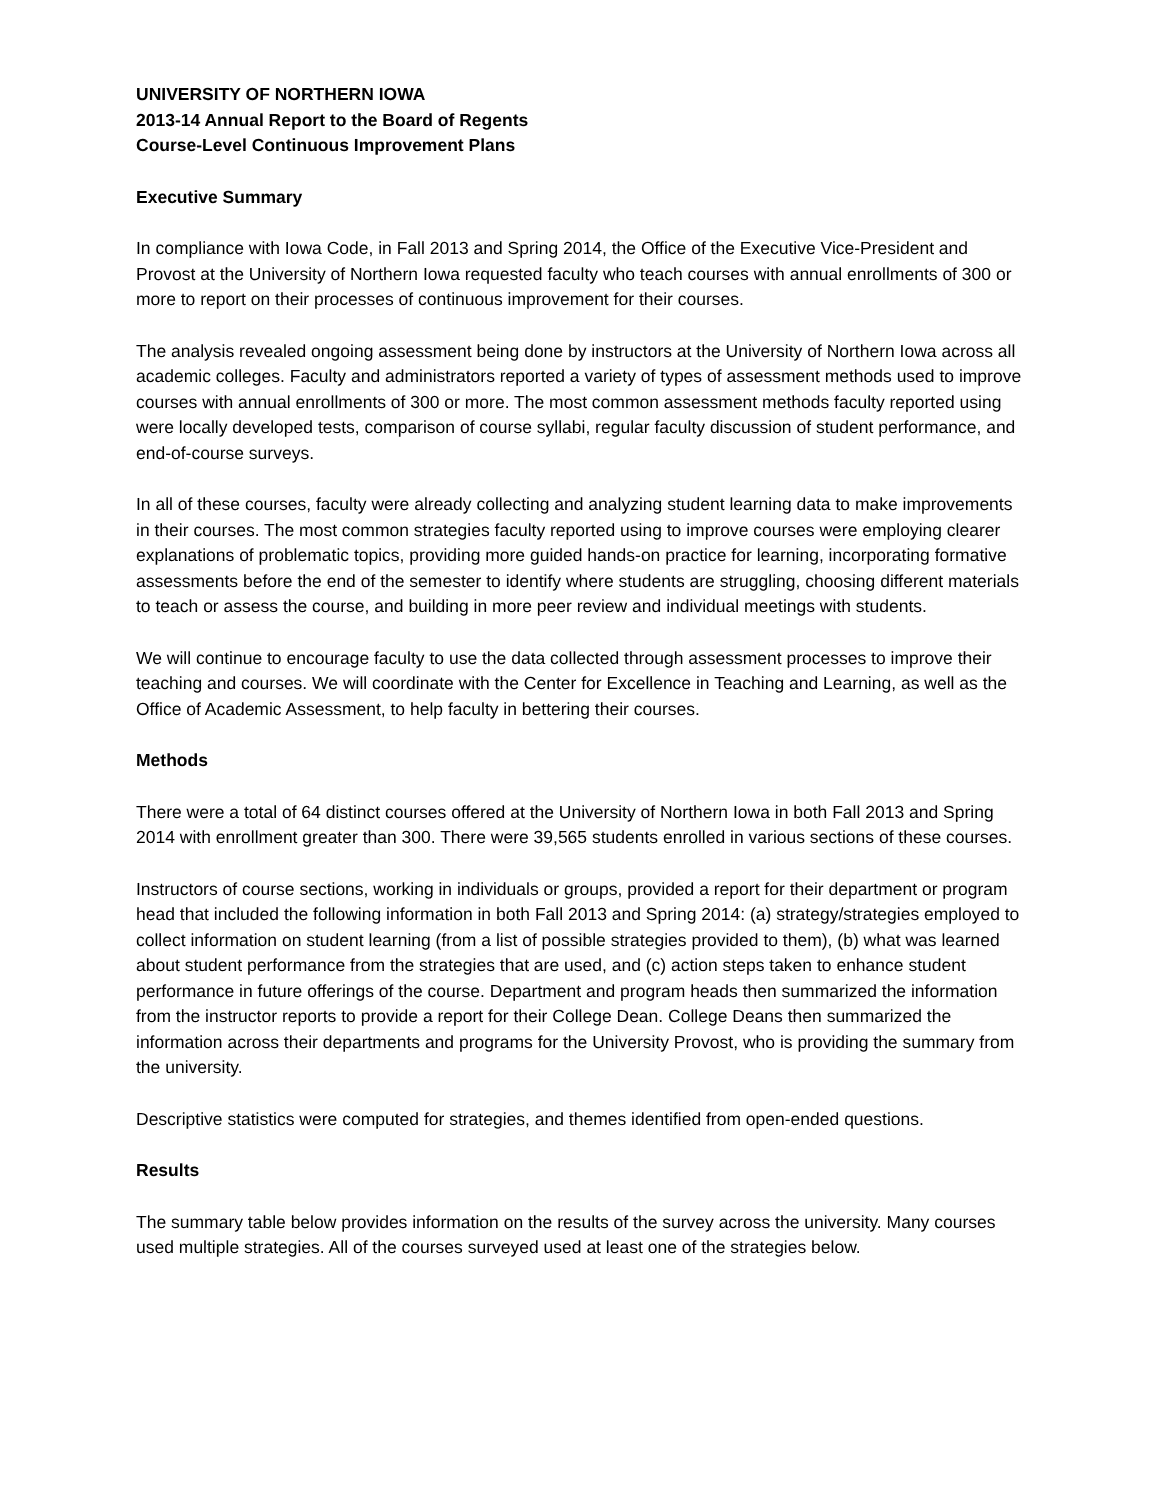UNIVERSITY OF NORTHERN IOWA
2013-14 Annual Report to the Board of Regents
Course-Level Continuous Improvement Plans
Executive Summary
In compliance with Iowa Code, in Fall 2013 and Spring 2014, the Office of the Executive Vice-President and Provost at the University of Northern Iowa requested faculty who teach courses with annual enrollments of 300 or more to report on their processes of continuous improvement for their courses.
The analysis revealed ongoing assessment being done by instructors at the University of Northern Iowa across all academic colleges. Faculty and administrators reported a variety of types of assessment methods used to improve courses with annual enrollments of 300 or more. The most common assessment methods faculty reported using were locally developed tests, comparison of course syllabi, regular faculty discussion of student performance, and end-of-course surveys.
In all of these courses, faculty were already collecting and analyzing student learning data to make improvements in their courses. The most common strategies faculty reported using to improve courses were employing clearer explanations of problematic topics, providing more guided hands-on practice for learning, incorporating formative assessments before the end of the semester to identify where students are struggling, choosing different materials to teach or assess the course, and building in more peer review and individual meetings with students.
We will continue to encourage faculty to use the data collected through assessment processes to improve their teaching and courses. We will coordinate with the Center for Excellence in Teaching and Learning, as well as the Office of Academic Assessment, to help faculty in bettering their courses.
Methods
There were a total of 64 distinct courses offered at the University of Northern Iowa in both Fall 2013 and Spring 2014 with enrollment greater than 300. There were 39,565 students enrolled in various sections of these courses.
Instructors of course sections, working in individuals or groups, provided a report for their department or program head that included the following information in both Fall 2013 and Spring 2014: (a) strategy/strategies employed to collect information on student learning (from a list of possible strategies provided to them), (b) what was learned about student performance from the strategies that are used, and (c) action steps taken to enhance student performance in future offerings of the course. Department and program heads then summarized the information from the instructor reports to provide a report for their College Dean. College Deans then summarized the information across their departments and programs for the University Provost, who is providing the summary from the university.
Descriptive statistics were computed for strategies, and themes identified from open-ended questions.
Results
The summary table below provides information on the results of the survey across the university. Many courses used multiple strategies. All of the courses surveyed used at least one of the strategies below.